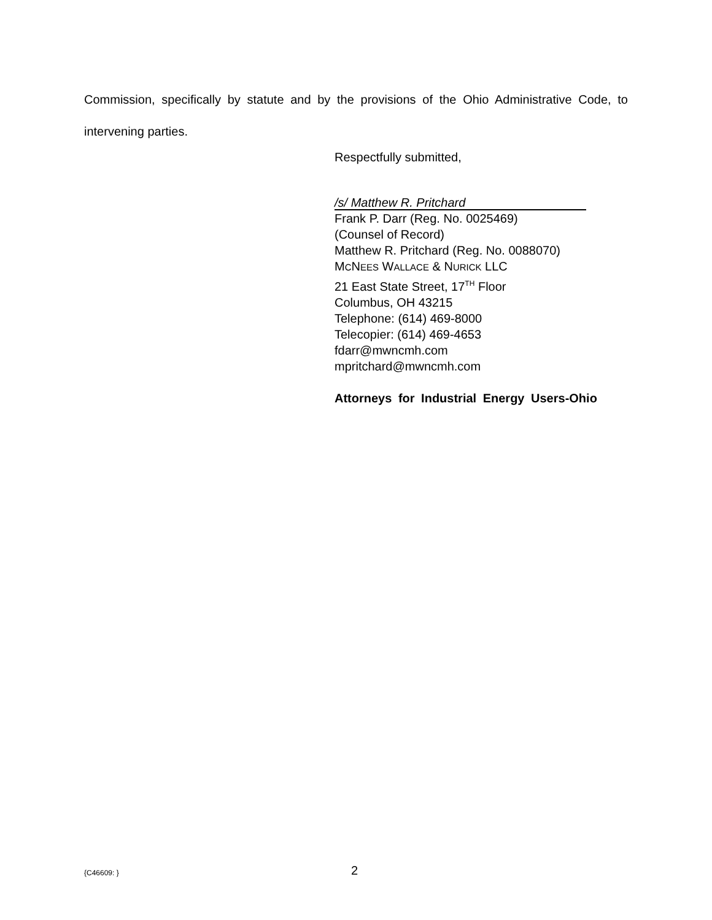Commission, specifically by statute and by the provisions of the Ohio Administrative Code, to intervening parties.
Respectfully submitted,
/s/ Matthew R. Pritchard
Frank P. Darr (Reg. No. 0025469)
(Counsel of Record)
Matthew R. Pritchard (Reg. No. 0088070)
MCNEES WALLACE & NURICK LLC
21 East State Street, 17<sup>TH</sup> Floor
Columbus, OH 43215
Telephone: (614) 469-8000
Telecopier: (614) 469-4653
fdarr@mwncmh.com
mpritchard@mwncmh.com
Attorneys for Industrial Energy Users-Ohio
{C46609: } 2